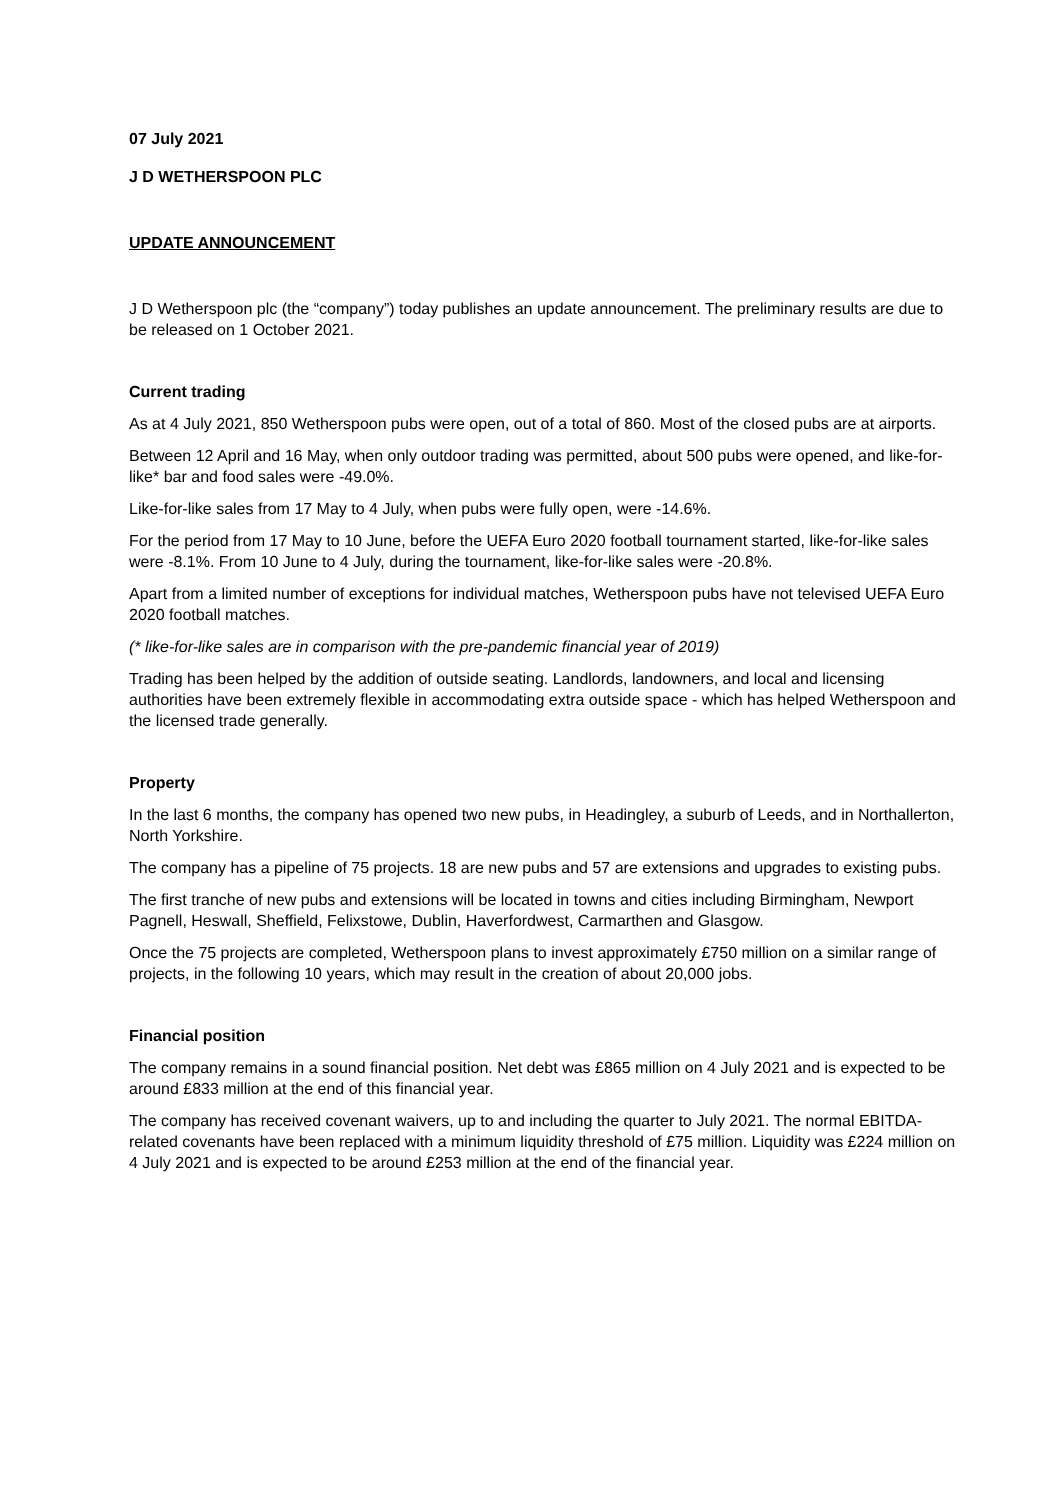07 July 2021
J D WETHERSPOON PLC
UPDATE ANNOUNCEMENT
J D Wetherspoon plc (the “company”) today publishes an update announcement. The preliminary results are due to be released on 1 October 2021.
Current trading
As at 4 July 2021, 850 Wetherspoon pubs were open, out of a total of 860. Most of the closed pubs are at airports.
Between 12 April and 16 May, when only outdoor trading was permitted, about 500 pubs were opened, and like-for-like* bar and food sales were -49.0%.
Like-for-like sales from 17 May to 4 July, when pubs were fully open, were -14.6%.
For the period from 17 May to 10 June, before the UEFA Euro 2020 football tournament started, like-for-like sales were -8.1%. From 10 June to 4 July, during the tournament, like-for-like sales were -20.8%.
Apart from a limited number of exceptions for individual matches, Wetherspoon pubs have not televised UEFA Euro 2020 football matches.
(* like-for-like sales are in comparison with the pre-pandemic financial year of 2019)
Trading has been helped by the addition of outside seating. Landlords, landowners, and local and licensing authorities have been extremely flexible in accommodating extra outside space - which has helped Wetherspoon and the licensed trade generally.
Property
In the last 6 months, the company has opened two new pubs, in Headingley, a suburb of Leeds, and in Northallerton, North Yorkshire.
The company has a pipeline of 75 projects. 18 are new pubs and 57 are extensions and upgrades to existing pubs.
The first tranche of new pubs and extensions will be located in towns and cities including Birmingham, Newport Pagnell, Heswall, Sheffield, Felixstowe, Dublin, Haverfordwest, Carmarthen and Glasgow.
Once the 75 projects are completed, Wetherspoon plans to invest approximately £750 million on a similar range of projects, in the following 10 years, which may result in the creation of about 20,000 jobs.
Financial position
The company remains in a sound financial position. Net debt was £865 million on 4 July 2021 and is expected to be around £833 million at the end of this financial year.
The company has received covenant waivers, up to and including the quarter to July 2021. The normal EBITDA-related covenants have been replaced with a minimum liquidity threshold of £75 million. Liquidity was £224 million on 4 July 2021 and is expected to be around £253 million at the end of the financial year.